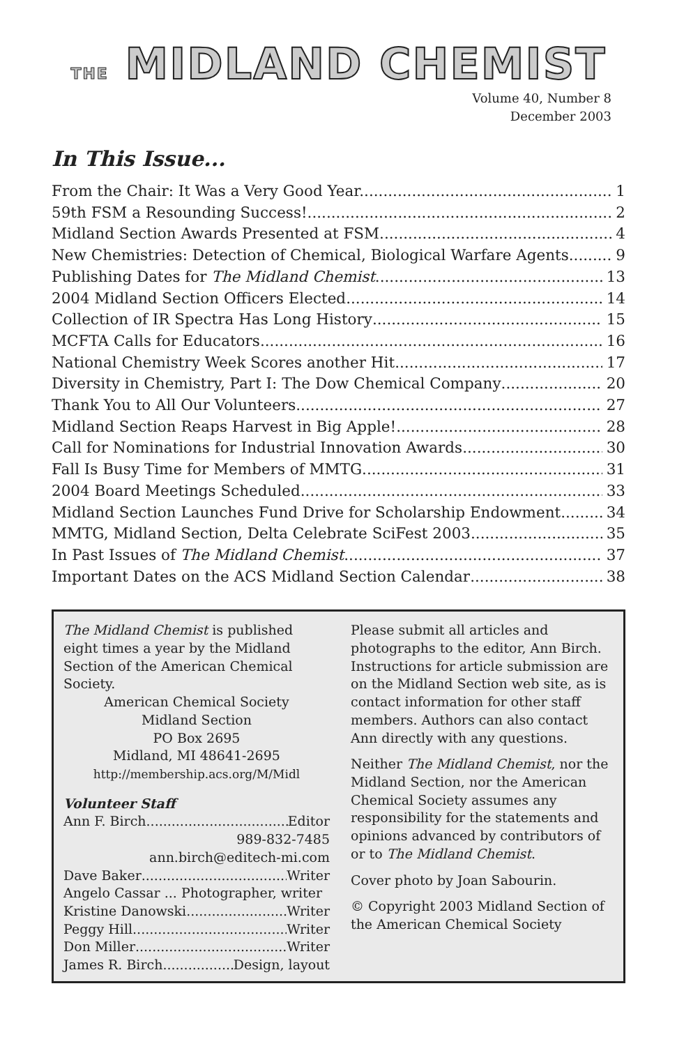THE MIDLAND CHEMIST
Volume 40, Number 8
December 2003
In This Issue...
From the Chair: It Was a Very Good Year... 1
59th FSM a Resounding Success! 2
Midland Section Awards Presented at FSM 4
New Chemistries: Detection of Chemical, Biological Warfare Agents 9
Publishing Dates for The Midland Chemist 13
2004 Midland Section Officers Elected 14
Collection of IR Spectra Has Long History 15
MCFTA Calls for Educators 16
National Chemistry Week Scores another Hit 17
Diversity in Chemistry, Part I: The Dow Chemical Company 20
Thank You to All Our Volunteers 27
Midland Section Reaps Harvest in Big Apple! 28
Call for Nominations for Industrial Innovation Awards 30
Fall Is Busy Time for Members of MMTG 31
2004 Board Meetings Scheduled 33
Midland Section Launches Fund Drive for Scholarship Endowment 34
MMTG, Midland Section, Delta Celebrate SciFest 2003 35
In Past Issues of The Midland Chemist 37
Important Dates on the ACS Midland Section Calendar 38
The Midland Chemist is published eight times a year by the Midland Section of the American Chemical Society.
American Chemical Society
Midland Section
PO Box 2695
Midland, MI 48641-2695
http://membership.acs.org/M/Midl
Volunteer Staff
Ann F. Birch Editor
989-832-7485
ann.birch@editech-mi.com
Dave Baker Writer
Angelo Cassar ... Photographer, writer
Kristine Danowski Writer
Peggy Hill Writer
Don Miller Writer
James R. Birch Design, layout
Please submit all articles and photographs to the editor, Ann Birch. Instructions for article submission are on the Midland Section web site, as is contact information for other staff members. Authors can also contact Ann directly with any questions.
Neither The Midland Chemist, nor the Midland Section, nor the American Chemical Society assumes any responsibility for the statements and opinions advanced by contributors of or to The Midland Chemist.
Cover photo by Joan Sabourin.
© Copyright 2003 Midland Section of the American Chemical Society